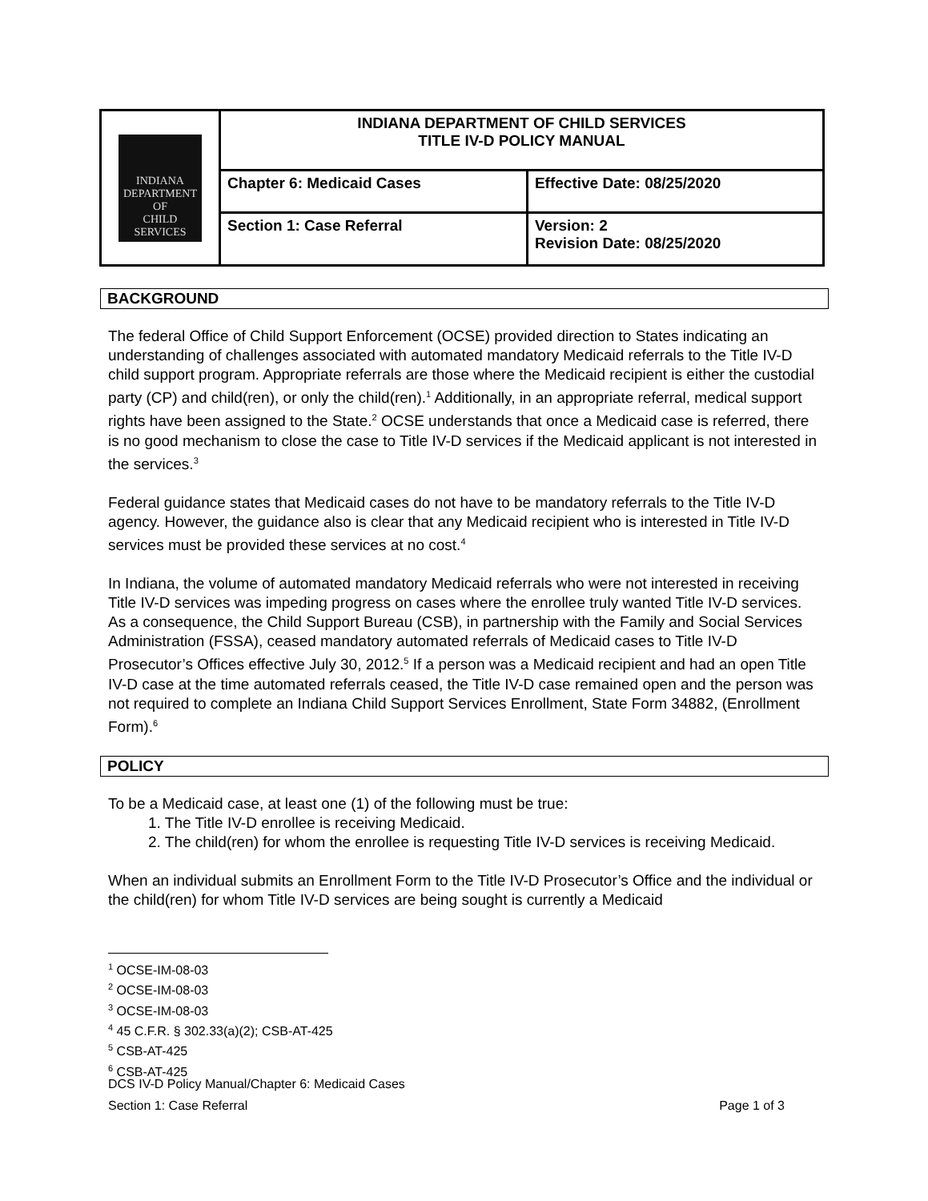| INDIANA DEPARTMENT OF CHILD SERVICES | INDIANA DEPARTMENT OF CHILD SERVICES TITLE IV-D POLICY MANUAL | |
| | Chapter 6: Medicaid Cases | Effective Date: 08/25/2020 |
| | Section 1: Case Referral | Version: 2 Revision Date: 08/25/2020 |
BACKGROUND
The federal Office of Child Support Enforcement (OCSE) provided direction to States indicating an understanding of challenges associated with automated mandatory Medicaid referrals to the Title IV-D child support program. Appropriate referrals are those where the Medicaid recipient is either the custodial party (CP) and child(ren), or only the child(ren).<sup>1</sup> Additionally, in an appropriate referral, medical support rights have been assigned to the State.<sup>2</sup> OCSE understands that once a Medicaid case is referred, there is no good mechanism to close the case to Title IV-D services if the Medicaid applicant is not interested in the services.<sup>3</sup>
Federal guidance states that Medicaid cases do not have to be mandatory referrals to the Title IV-D agency. However, the guidance also is clear that any Medicaid recipient who is interested in Title IV-D services must be provided these services at no cost.<sup>4</sup>
In Indiana, the volume of automated mandatory Medicaid referrals who were not interested in receiving Title IV-D services was impeding progress on cases where the enrollee truly wanted Title IV-D services. As a consequence, the Child Support Bureau (CSB), in partnership with the Family and Social Services Administration (FSSA), ceased mandatory automated referrals of Medicaid cases to Title IV-D Prosecutor’s Offices effective July 30, 2012.<sup>5</sup> If a person was a Medicaid recipient and had an open Title IV-D case at the time automated referrals ceased, the Title IV-D case remained open and the person was not required to complete an Indiana Child Support Services Enrollment, State Form 34882, (Enrollment Form).<sup>6</sup>
POLICY
To be a Medicaid case, at least one (1) of the following must be true:
1. The Title IV-D enrollee is receiving Medicaid.
2. The child(ren) for whom the enrollee is requesting Title IV-D services is receiving Medicaid.
When an individual submits an Enrollment Form to the Title IV-D Prosecutor’s Office and the individual or the child(ren) for whom Title IV-D services are being sought is currently a Medicaid
<sup>1</sup> OCSE-IM-08-03
<sup>2</sup> OCSE-IM-08-03
<sup>3</sup> OCSE-IM-08-03
<sup>4</sup> 45 C.F.R. § 302.33(a)(2); CSB-AT-425
<sup>5</sup> CSB-AT-425
<sup>6</sup> CSB-AT-425
DCS IV-D Policy Manual/Chapter 6: Medicaid Cases
Section 1: Case Referral Page 1 of 3